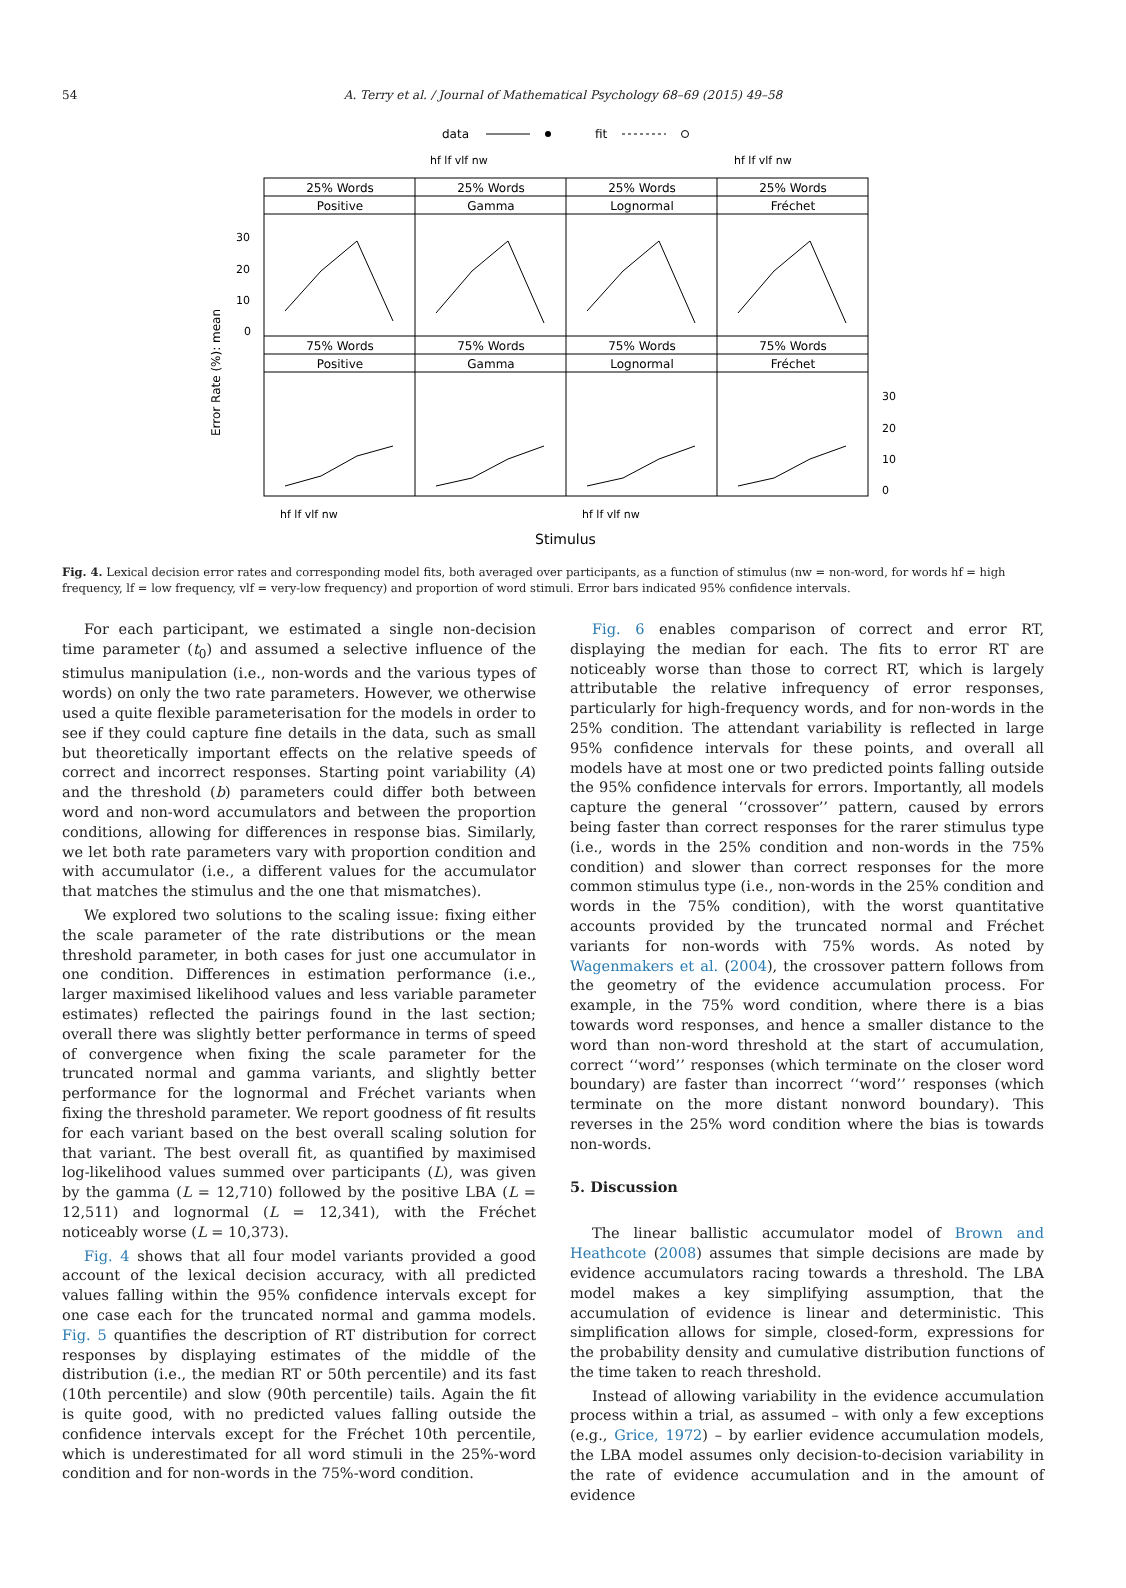54
A. Terry et al. / Journal of Mathematical Psychology 68–69 (2015) 49–58
data
fit
hf lf vlf nw
hf lf vlf nw
25% Words
Positive
25% Words
Gamma
25% Words
Lognormal
25% Words
Fréchet
75% Words
Positive
75% Words
Gamma
75% Words
Lognormal
75% Words
Fréchet
30
20
10
0
30
20
10
0
hf lf vlf nw
hf lf vlf nw
Error Rate (%): mean
Stimulus
Fig. 4. Lexical decision error rates and corresponding model fits, both averaged over participants, as a function of stimulus (nw = non-word, for words hf = high frequency, lf = low frequency, vlf = very-low frequency) and proportion of word stimuli. Error bars indicated 95% confidence intervals.
For each participant, we estimated a single non-decision time parameter (t<sub>0</sub>) and assumed a selective influence of the stimulus manipulation (i.e., non-words and the various types of words) on only the two rate parameters. However, we otherwise used a quite flexible parameterisation for the models in order to see if they could capture fine details in the data, such as small but theoretically important effects on the relative speeds of correct and incorrect responses. Starting point variability (A) and the threshold (b) parameters could differ both between word and non-word accumulators and between the proportion conditions, allowing for differences in response bias. Similarly, we let both rate parameters vary with proportion condition and with accumulator (i.e., a different values for the accumulator that matches the stimulus and the one that mismatches).
We explored two solutions to the scaling issue: fixing either the scale parameter of the rate distributions or the mean threshold parameter, in both cases for just one accumulator in one condition. Differences in estimation performance (i.e., larger maximised likelihood values and less variable parameter estimates) reflected the pairings found in the last section; overall there was slightly better performance in terms of speed of convergence when fixing the scale parameter for the truncated normal and gamma variants, and slightly better performance for the lognormal and Fréchet variants when fixing the threshold parameter. We report goodness of fit results for each variant based on the best overall scaling solution for that variant. The best overall fit, as quantified by maximised log-likelihood values summed over participants (L), was given by the gamma (L = 12,710) followed by the positive LBA (L = 12,511) and lognormal (L = 12,341), with the Fréchet noticeably worse (L = 10,373).
Fig. 4 shows that all four model variants provided a good account of the lexical decision accuracy, with all predicted values falling within the 95% confidence intervals except for one case each for the truncated normal and gamma models. Fig. 5 quantifies the description of RT distribution for correct responses by displaying estimates of the middle of the distribution (i.e., the median RT or 50th percentile) and its fast (10th percentile) and slow (90th percentile) tails. Again the fit is quite good, with no predicted values falling outside the confidence intervals except for the Fréchet 10th percentile, which is underestimated for all word stimuli in the 25%-word condition and for non-words in the 75%-word condition.
Fig. 6 enables comparison of correct and error RT, displaying the median for each. The fits to error RT are noticeably worse than those to correct RT, which is largely attributable the relative infrequency of error responses, particularly for high-frequency words, and for non-words in the 25% condition. The attendant variability is reflected in large 95% confidence intervals for these points, and overall all models have at most one or two predicted points falling outside the 95% confidence intervals for errors. Importantly, all models capture the general ‘‘crossover’’ pattern, caused by errors being faster than correct responses for the rarer stimulus type (i.e., words in the 25% condition and non-words in the 75% condition) and slower than correct responses for the more common stimulus type (i.e., non-words in the 25% condition and words in the 75% condition), with the worst quantitative accounts provided by the truncated normal and Fréchet variants for non-words with 75% words. As noted by Wagenmakers et al. (2004), the crossover pattern follows from the geometry of the evidence accumulation process. For example, in the 75% word condition, where there is a bias towards word responses, and hence a smaller distance to the word than non-word threshold at the start of accumulation, correct ‘‘word’’ responses (which terminate on the closer word boundary) are faster than incorrect ‘‘word’’ responses (which terminate on the more distant nonword boundary). This reverses in the 25% word condition where the bias is towards non-words.
5. Discussion
The linear ballistic accumulator model of Brown and Heathcote (2008) assumes that simple decisions are made by evidence accumulators racing towards a threshold. The LBA model makes a key simplifying assumption, that the accumulation of evidence is linear and deterministic. This simplification allows for simple, closed-form, expressions for the probability density and cumulative distribution functions of the time taken to reach threshold.
Instead of allowing variability in the evidence accumulation process within a trial, as assumed – with only a few exceptions (e.g., Grice, 1972) – by earlier evidence accumulation models, the LBA model assumes only decision-to-decision variability in the rate of evidence accumulation and in the amount of evidence